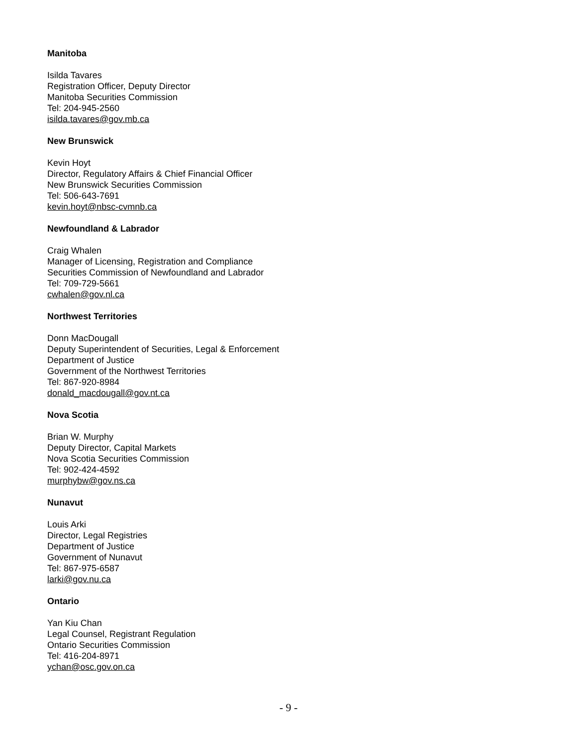Manitoba
Isilda Tavares
Registration Officer, Deputy Director
Manitoba Securities Commission
Tel: 204-945-2560
isilda.tavares@gov.mb.ca
New Brunswick
Kevin Hoyt
Director, Regulatory Affairs & Chief Financial Officer
New Brunswick Securities Commission
Tel: 506-643-7691
kevin.hoyt@nbsc-cvmnb.ca
Newfoundland & Labrador
Craig Whalen
Manager of Licensing, Registration and Compliance
Securities Commission of Newfoundland and Labrador
Tel: 709-729-5661
cwhalen@gov.nl.ca
Northwest Territories
Donn MacDougall
Deputy Superintendent of Securities, Legal & Enforcement
Department of Justice
Government of the Northwest Territories
Tel: 867-920-8984
donald_macdougall@gov.nt.ca
Nova Scotia
Brian W. Murphy
Deputy Director, Capital Markets
Nova Scotia Securities Commission
Tel: 902-424-4592
murphybw@gov.ns.ca
Nunavut
Louis Arki
Director, Legal Registries
Department of Justice
Government of Nunavut
Tel: 867-975-6587
larki@gov.nu.ca
Ontario
Yan Kiu Chan
Legal Counsel, Registrant Regulation
Ontario Securities Commission
Tel: 416-204-8971
ychan@osc.gov.on.ca
- 9 -